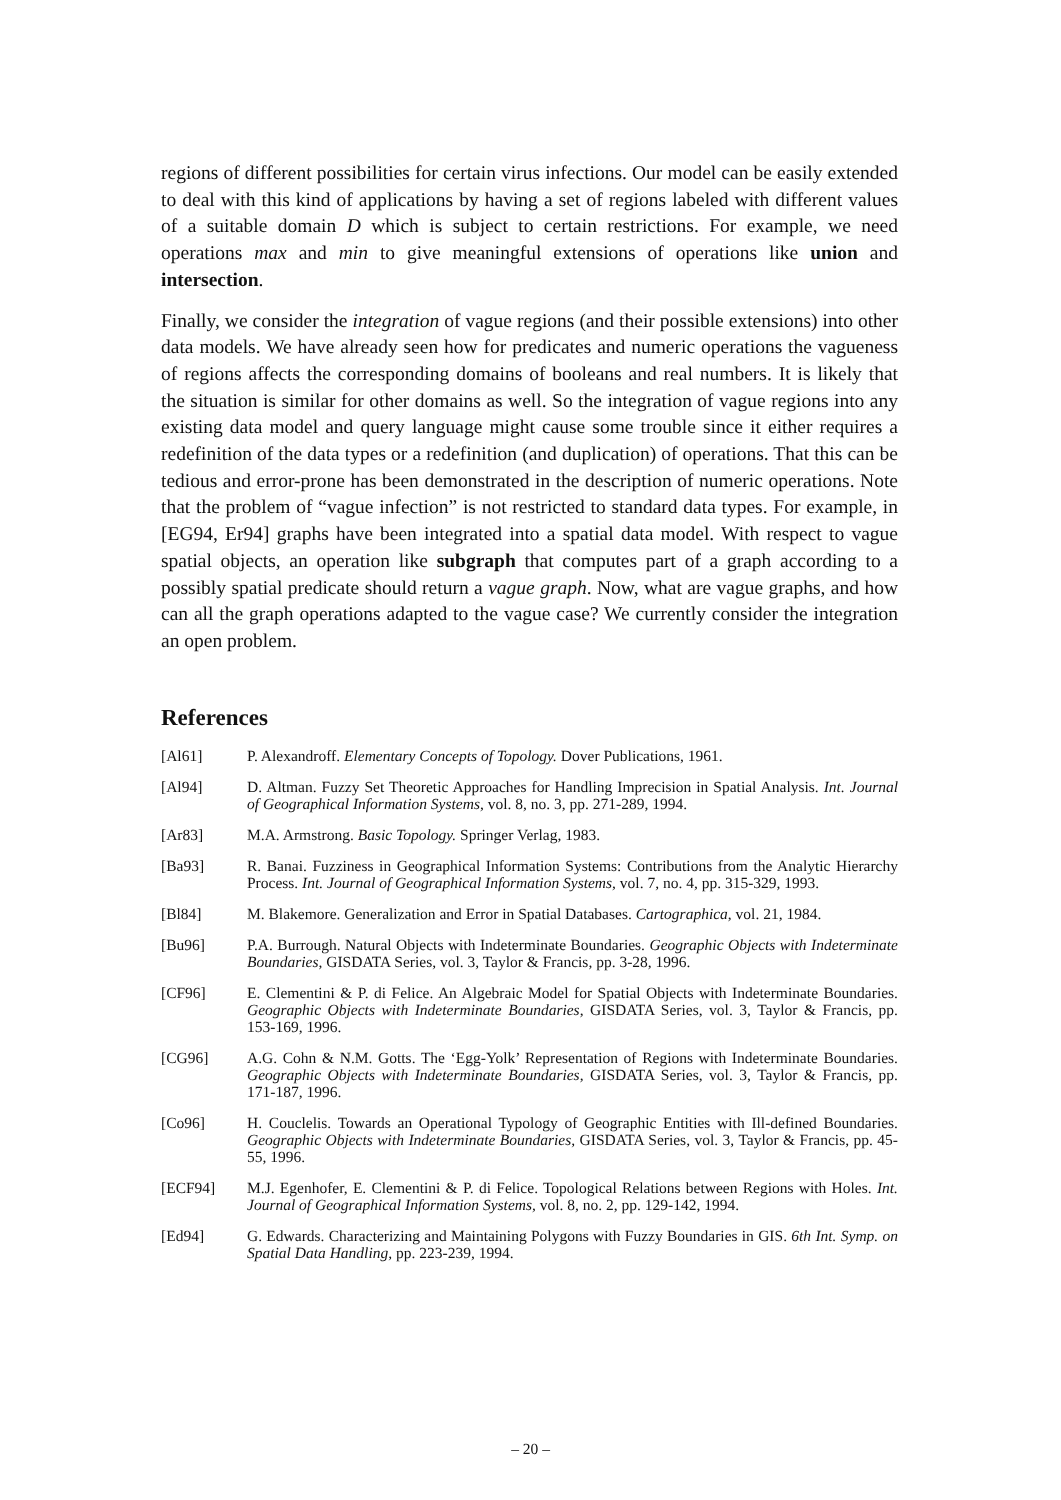regions of different possibilities for certain virus infections. Our model can be easily extended to deal with this kind of applications by having a set of regions labeled with different values of a suitable domain D which is subject to certain restrictions. For example, we need operations max and min to give meaningful extensions of operations like union and intersection.
Finally, we consider the integration of vague regions (and their possible extensions) into other data models. We have already seen how for predicates and numeric operations the vagueness of regions affects the corresponding domains of booleans and real numbers. It is likely that the situation is similar for other domains as well. So the integration of vague regions into any existing data model and query language might cause some trouble since it either requires a redefinition of the data types or a redefinition (and duplication) of operations. That this can be tedious and error-prone has been demonstrated in the description of numeric operations. Note that the problem of “vague infection” is not restricted to standard data types. For example, in [EG94, Er94] graphs have been integrated into a spatial data model. With respect to vague spatial objects, an operation like subgraph that computes part of a graph according to a possibly spatial predicate should return a vague graph. Now, what are vague graphs, and how can all the graph operations adapted to the vague case? We currently consider the integration an open problem.
References
[Al61] P. Alexandroff. Elementary Concepts of Topology. Dover Publications, 1961.
[Al94] D. Altman. Fuzzy Set Theoretic Approaches for Handling Imprecision in Spatial Analysis. Int. Journal of Geographical Information Systems, vol. 8, no. 3, pp. 271-289, 1994.
[Ar83] M.A. Armstrong. Basic Topology. Springer Verlag, 1983.
[Ba93] R. Banai. Fuzziness in Geographical Information Systems: Contributions from the Analytic Hierarchy Process. Int. Journal of Geographical Information Systems, vol. 7, no. 4, pp. 315-329, 1993.
[Bl84] M. Blakemore. Generalization and Error in Spatial Databases. Cartographica, vol. 21, 1984.
[Bu96] P.A. Burrough. Natural Objects with Indeterminate Boundaries. Geographic Objects with Indeterminate Boundaries, GISDATA Series, vol. 3, Taylor & Francis, pp. 3-28, 1996.
[CF96] E. Clementini & P. di Felice. An Algebraic Model for Spatial Objects with Indeterminate Boundaries. Geographic Objects with Indeterminate Boundaries, GISDATA Series, vol. 3, Taylor & Francis, pp. 153-169, 1996.
[CG96] A.G. Cohn & N.M. Gotts. The ‘Egg-Yolk’ Representation of Regions with Indeterminate Boundaries. Geographic Objects with Indeterminate Boundaries, GISDATA Series, vol. 3, Taylor & Francis, pp. 171-187, 1996.
[Co96] H. Couclelis. Towards an Operational Typology of Geographic Entities with Ill-defined Boundaries. Geographic Objects with Indeterminate Boundaries, GISDATA Series, vol. 3, Taylor & Francis, pp. 45-55, 1996.
[ECF94] M.J. Egenhofer, E. Clementini & P. di Felice. Topological Relations between Regions with Holes. Int. Journal of Geographical Information Systems, vol. 8, no. 2, pp. 129-142, 1994.
[Ed94] G. Edwards. Characterizing and Maintaining Polygons with Fuzzy Boundaries in GIS. 6th Int. Symp. on Spatial Data Handling, pp. 223-239, 1994.
– 20 –